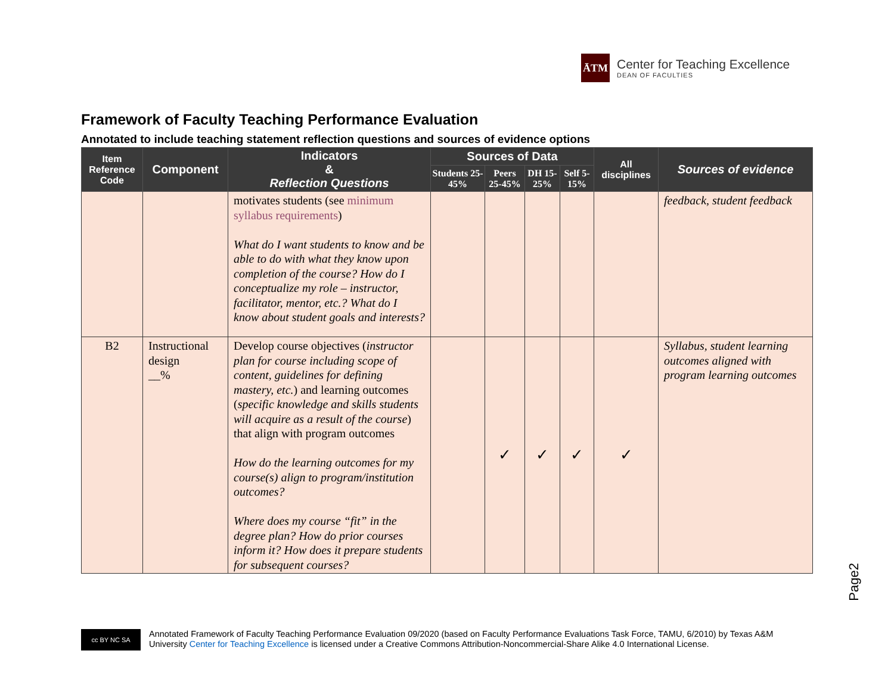ĀTM
Center for Teaching Excellence
DEAN OF FACULTIES
Framework of Faculty Teaching Performance Evaluation
Annotated to include teaching statement reflection questions and sources of evidence options
| Item Reference Code | Component | Indicators & Reflection Questions | Sources of Data | | | | All disciplines | Sources of evidence |
| --- | --- | --- | --- | --- | --- | --- | --- | --- |
| | | | Students 25-45% | Peers 25-45% | DH 15-25% | Self 5-15% | | |
| | | motivates students (see minimum syllabus requirements ) What do I want students to know and be able to do with what they know upon completion of the course? How do I conceptualize my role – instructor, facilitator, mentor, etc.? What do I know about student goals and interests? | | | | | | feedback, student feedback |
| B2 | Instructional design __% | Develop course objectives ( instructor plan for course including scope of content, guidelines for defining mastery, etc. ) and learning outcomes ( specific knowledge and skills students will acquire as a result of the course ) that align with program outcomes How do the learning outcomes for my course(s) align to program/institution outcomes? Where does my course “fit” in the degree plan? How do prior courses inform it? How does it prepare students for subsequent courses? | | ✓ | ✓ | ✓ | ✓ | Syllabus, student learning outcomes aligned with program learning outcomes |
Page2
cc BY NC SA
Annotated Framework of Faculty Teaching Performance Evaluation 09/2020 (based on Faculty Performance Evaluations Task Force, TAMU, 6/2010) by Texas A&M
University Center for Teaching Excellence is licensed under a Creative Commons Attribution-Noncommercial-Share Alike 4.0 International License.